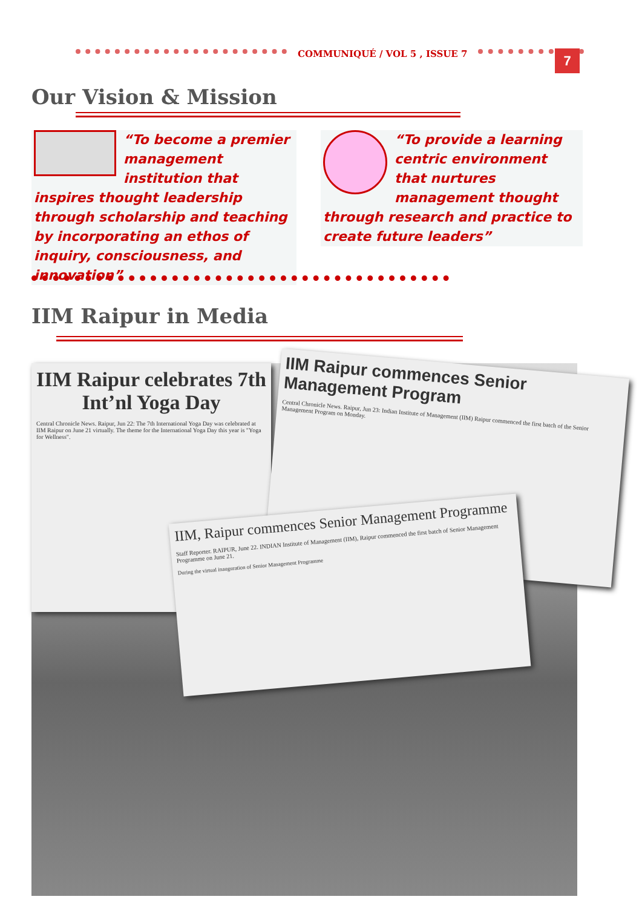COMMUNIQUÉ / VOL 5 , ISSUE 7 7
Our Vision & Mission
“To become a premier management institution that inspires thought leadership through scholarship and teaching by incorporating an ethos of inquiry, consciousness, and innovation”
“To provide a learning centric environment that nurtures management thought through research and practice to create future leaders”
IIM Raipur in Media
IIM Raipur celebrates 7th Int’nl Yoga Day
Central Chronicle News. Raipur, Jun 22: The 7th International Yoga Day was celebrated at IIM Raipur on June 21 virtually. The theme for the International Yoga Day this year is "Yoga for Wellness".
IIM Raipur commences Senior Management Program
Central Chronicle News. Raipur, Jun 23: Indian Institute of Management (IIM) Raipur commenced the first batch of the Senior Management Program on Monday.
IIM, Raipur commences Senior Management Programme
Staff Reporter. RAIPUR, June 22. INDIAN Institute of Management (IIM), Raipur commenced the first batch of Senior Management Programme on June 21.
During the virtual inauguration of Senior Management Programme